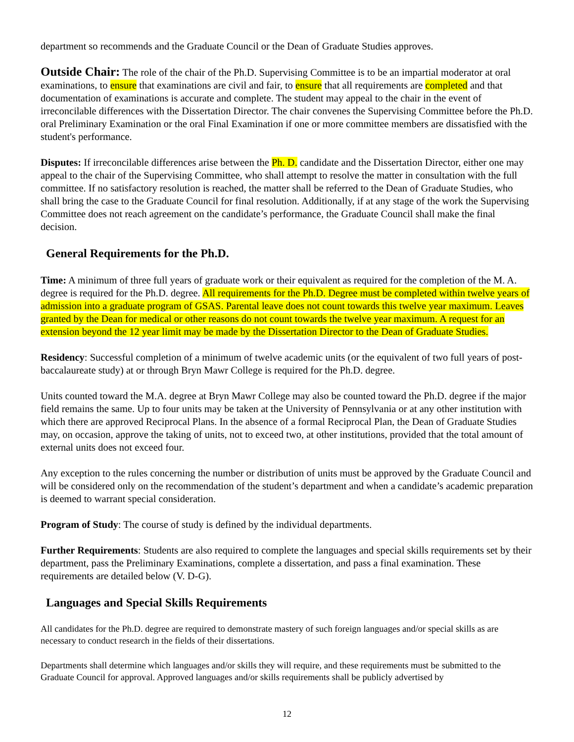department so recommends and the Graduate Council or the Dean of Graduate Studies approves.
Outside Chair: The role of the chair of the Ph.D. Supervising Committee is to be an impartial moderator at oral examinations, to ensure that examinations are civil and fair, to ensure that all requirements are completed and that documentation of examinations is accurate and complete. The student may appeal to the chair in the event of irreconcilable differences with the Dissertation Director. The chair convenes the Supervising Committee before the Ph.D. oral Preliminary Examination or the oral Final Examination if one or more committee members are dissatisfied with the student's performance.
Disputes: If irreconcilable differences arise between the Ph. D. candidate and the Dissertation Director, either one may appeal to the chair of the Supervising Committee, who shall attempt to resolve the matter in consultation with the full committee. If no satisfactory resolution is reached, the matter shall be referred to the Dean of Graduate Studies, who shall bring the case to the Graduate Council for final resolution. Additionally, if at any stage of the work the Supervising Committee does not reach agreement on the candidate’s performance, the Graduate Council shall make the final decision.
General Requirements for the Ph.D.
Time: A minimum of three full years of graduate work or their equivalent as required for the completion of the M. A. degree is required for the Ph.D. degree. All requirements for the Ph.D. Degree must be completed within twelve years of admission into a graduate program of GSAS. Parental leave does not count towards this twelve year maximum. Leaves granted by the Dean for medical or other reasons do not count towards the twelve year maximum. A request for an extension beyond the 12 year limit may be made by the Dissertation Director to the Dean of Graduate Studies.
Residency: Successful completion of a minimum of twelve academic units (or the equivalent of two full years of post-baccalaureate study) at or through Bryn Mawr College is required for the Ph.D. degree.
Units counted toward the M.A. degree at Bryn Mawr College may also be counted toward the Ph.D. degree if the major field remains the same. Up to four units may be taken at the University of Pennsylvania or at any other institution with which there are approved Reciprocal Plans. In the absence of a formal Reciprocal Plan, the Dean of Graduate Studies may, on occasion, approve the taking of units, not to exceed two, at other institutions, provided that the total amount of external units does not exceed four.
Any exception to the rules concerning the number or distribution of units must be approved by the Graduate Council and will be considered only on the recommendation of the student’s department and when a candidate’s academic preparation is deemed to warrant special consideration.
Program of Study: The course of study is defined by the individual departments.
Further Requirements: Students are also required to complete the languages and special skills requirements set by their department, pass the Preliminary Examinations, complete a dissertation, and pass a final examination. These requirements are detailed below (V. D-G).
Languages and Special Skills Requirements
All candidates for the Ph.D. degree are required to demonstrate mastery of such foreign languages and/or special skills as are necessary to conduct research in the fields of their dissertations.
Departments shall determine which languages and/or skills they will require, and these requirements must be submitted to the Graduate Council for approval. Approved languages and/or skills requirements shall be publicly advertised by
12